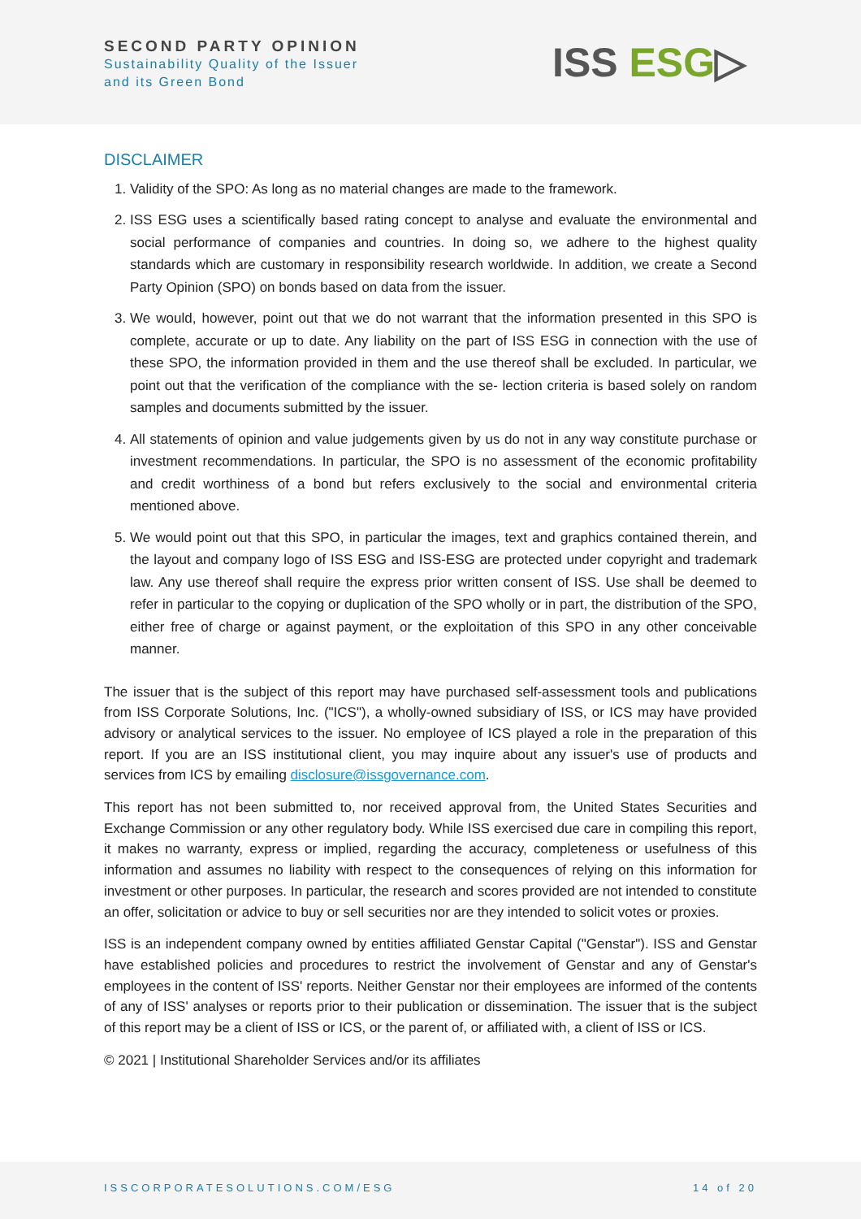SECOND PARTY OPINION
Sustainability Quality of the Issuer
and its Green Bond
ISS ESG▷
DISCLAIMER
1. Validity of the SPO: As long as no material changes are made to the framework.
2. ISS ESG uses a scientifically based rating concept to analyse and evaluate the environmental and social performance of companies and countries. In doing so, we adhere to the highest quality standards which are customary in responsibility research worldwide. In addition, we create a Second Party Opinion (SPO) on bonds based on data from the issuer.
3. We would, however, point out that we do not warrant that the information presented in this SPO is complete, accurate or up to date. Any liability on the part of ISS ESG in connection with the use of these SPO, the information provided in them and the use thereof shall be excluded. In particular, we point out that the verification of the compliance with the se- lection criteria is based solely on random samples and documents submitted by the issuer.
4. All statements of opinion and value judgements given by us do not in any way constitute purchase or investment recommendations. In particular, the SPO is no assessment of the economic profitability and credit worthiness of a bond but refers exclusively to the social and environmental criteria mentioned above.
5. We would point out that this SPO, in particular the images, text and graphics contained therein, and the layout and company logo of ISS ESG and ISS-ESG are protected under copyright and trademark law. Any use thereof shall require the express prior written consent of ISS. Use shall be deemed to refer in particular to the copying or duplication of the SPO wholly or in part, the distribution of the SPO, either free of charge or against payment, or the exploitation of this SPO in any other conceivable manner.
The issuer that is the subject of this report may have purchased self-assessment tools and publications from ISS Corporate Solutions, Inc. ("ICS"), a wholly-owned subsidiary of ISS, or ICS may have provided advisory or analytical services to the issuer. No employee of ICS played a role in the preparation of this report. If you are an ISS institutional client, you may inquire about any issuer's use of products and services from ICS by emailing disclosure@issgovernance.com.
This report has not been submitted to, nor received approval from, the United States Securities and Exchange Commission or any other regulatory body. While ISS exercised due care in compiling this report, it makes no warranty, express or implied, regarding the accuracy, completeness or usefulness of this information and assumes no liability with respect to the consequences of relying on this information for investment or other purposes. In particular, the research and scores provided are not intended to constitute an offer, solicitation or advice to buy or sell securities nor are they intended to solicit votes or proxies.
ISS is an independent company owned by entities affiliated Genstar Capital ("Genstar"). ISS and Genstar have established policies and procedures to restrict the involvement of Genstar and any of Genstar's employees in the content of ISS' reports. Neither Genstar nor their employees are informed of the contents of any of ISS' analyses or reports prior to their publication or dissemination. The issuer that is the subject of this report may be a client of ISS or ICS, or the parent of, or affiliated with, a client of ISS or ICS.
© 2021 | Institutional Shareholder Services and/or its affiliates
ISSCORPORATESOLUTIONS.COM/ESG 14 of 20